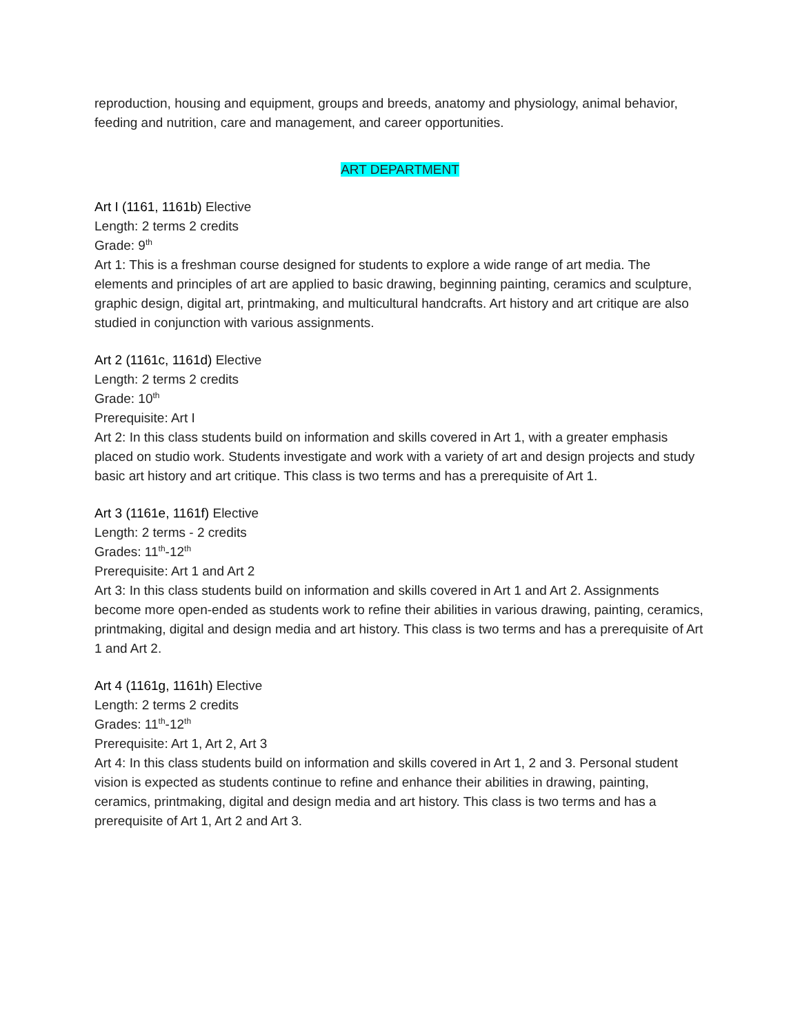reproduction, housing and equipment, groups and breeds, anatomy and physiology, animal behavior, feeding and nutrition, care and management, and career opportunities.
ART DEPARTMENT
Art I (1161, 1161b) Elective
Length: 2 terms 2 credits
Grade: 9<sup>th</sup>
Art 1: This is a freshman course designed for students to explore a wide range of art media. The elements and principles of art are applied to basic drawing, beginning painting, ceramics and sculpture, graphic design, digital art, printmaking, and multicultural handcrafts. Art history and art critique are also studied in conjunction with various assignments.
Art 2 (1161c, 1161d) Elective
Length: 2 terms 2 credits
Grade: 10<sup>th</sup>
Prerequisite: Art I
Art 2: In this class students build on information and skills covered in Art 1, with a greater emphasis placed on studio work. Students investigate and work with a variety of art and design projects and study basic art history and art critique. This class is two terms and has a prerequisite of Art 1.
Art 3 (1161e, 1161f) Elective
Length: 2 terms - 2 credits
Grades: 11<sup>th</sup>-12<sup>th</sup>
Prerequisite: Art 1 and Art 2
Art 3: In this class students build on information and skills covered in Art 1 and Art 2. Assignments become more open-ended as students work to refine their abilities in various drawing, painting, ceramics, printmaking, digital and design media and art history. This class is two terms and has a prerequisite of Art 1 and Art 2.
Art 4 (1161g, 1161h) Elective
Length: 2 terms 2 credits
Grades: 11<sup>th</sup>-12<sup>th</sup>
Prerequisite: Art 1, Art 2, Art 3
Art 4: In this class students build on information and skills covered in Art 1, 2 and 3. Personal student vision is expected as students continue to refine and enhance their abilities in drawing, painting, ceramics, printmaking, digital and design media and art history. This class is two terms and has a prerequisite of Art 1, Art 2 and Art 3.